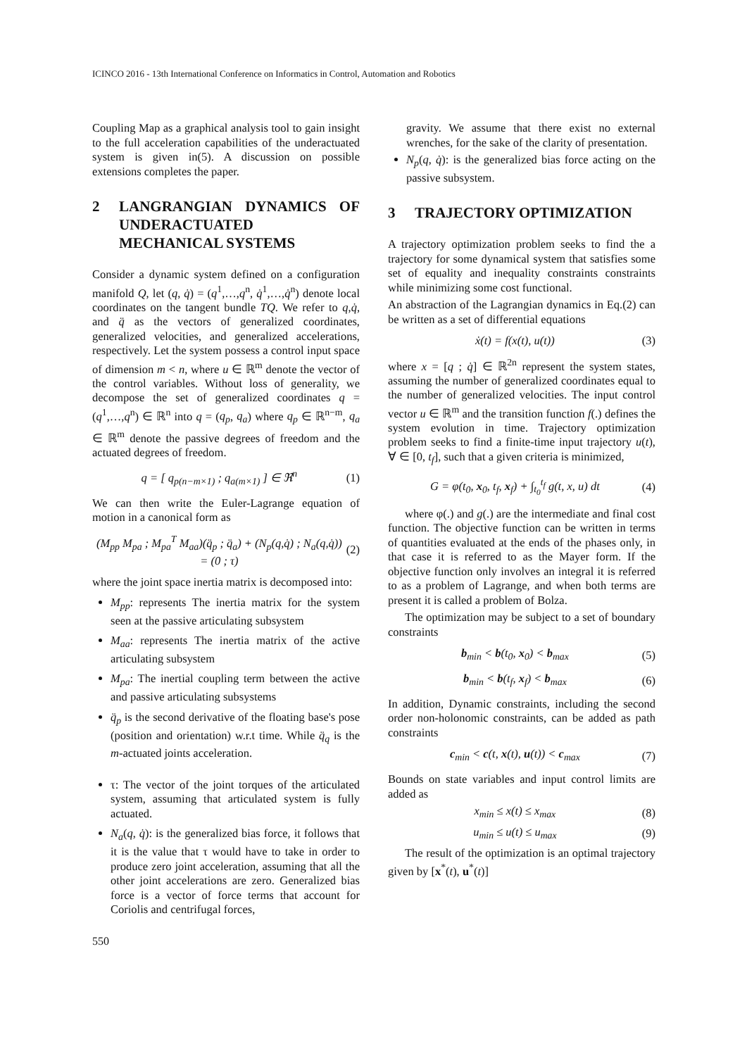ICINCO 2016 - 13th International Conference on Informatics in Control, Automation and Robotics
Coupling Map as a graphical analysis tool to gain insight to the full acceleration capabilities of the underactuated system is given in(5). A discussion on possible extensions completes the paper.
2 LANGRANGIAN DYNAMICS OF UNDERACTUATED MECHANICAL SYSTEMS
Consider a dynamic system defined on a configuration manifold Q, let (q, q̇) = (q<sup>1</sup>,…,q<sup>n</sup>, q̇<sup>1</sup>,…,q̇<sup>n</sup>) denote local coordinates on the tangent bundle TQ. We refer to q,q̇, and q̈ as the vectors of generalized coordinates, generalized velocities, and generalized accelerations, respectively. Let the system possess a control input space of dimension m < n, where u ∈ ℝ<sup>m</sup> denote the vector of the control variables. Without loss of generality, we decompose the set of generalized coordinates q = (q<sup>1</sup>,…,q<sup>n</sup>) ∈ ℝ<sup>n</sup> into q = (q<sub>p</sub>, q<sub>a</sub>) where q<sub>p</sub> ∈ ℝ<sup>n−m</sup>, q<sub>a</sub> ∈ ℝ<sup>m</sup> denote the passive degrees of freedom and the actuated degrees of freedom.
q = [ q<sub>p(n−m×1)</sub> ; q<sub>a(m×1)</sub> ] ∈ ℜ<sup>n</sup> (1)
We can then write the Euler-Lagrange equation of motion in a canonical form as
(M<sub>pp</sub> M<sub>pa</sub> ; M<sub>pa</sub><sup>T</sup> M<sub>aa</sub>)(q̈<sub>p</sub> ; q̈<sub>a</sub>) + (N<sub>p</sub>(q,q̇) ; N<sub>a</sub>(q,q̇)) = (0 ; τ) (2)
where the joint space inertia matrix is decomposed into:
M<sub>pp</sub>: represents The inertia matrix for the system seen at the passive articulating subsystem
M<sub>aa</sub>: represents The inertia matrix of the active articulating subsystem
M<sub>pa</sub>: The inertial coupling term between the active and passive articulating subsystems
q̈<sub>p</sub> is the second derivative of the floating base's pose (position and orientation) w.r.t time. While q̈<sub>q</sub> is the m-actuated joints acceleration.
τ: The vector of the joint torques of the articulated system, assuming that articulated system is fully actuated.
N<sub>a</sub>(q, q̇): is the generalized bias force, it follows that it is the value that τ would have to take in order to produce zero joint acceleration, assuming that all the other joint accelerations are zero. Generalized bias force is a vector of force terms that account for Coriolis and centrifugal forces,
gravity. We assume that there exist no external wrenches, for the sake of the clarity of presentation.
N<sub>p</sub>(q, q̇): is the generalized bias force acting on the passive subsystem.
3 TRAJECTORY OPTIMIZATION
A trajectory optimization problem seeks to find the a trajectory for some dynamical system that satisfies some set of equality and inequality constraints constraints while minimizing some cost functional.
An abstraction of the Lagrangian dynamics in Eq.(2) can be written as a set of differential equations
ẋ(t) = f(x(t), u(t)) (3)
where x = [q ; q̇] ∈ ℝ<sup>2n</sup> represent the system states, assuming the number of generalized coordinates equal to the number of generalized velocities. The input control vector u ∈ ℝ<sup>m</sup> and the transition function f(.) defines the system evolution in time. Trajectory optimization problem seeks to find a finite-time input trajectory u(t), ∀ ∈ [0, t<sub>f</sub>], such that a given criteria is minimized,
G = φ(t<sub>0</sub>, x<sub>0</sub>, t<sub>f</sub>, x<sub>f</sub>) + ∫<sub>t<sub>0</sub></sub><sup>t<sub>f</sub></sup> g(t, x, u) dt (4)
where φ(.) and g(.) are the intermediate and final cost function. The objective function can be written in terms of quantities evaluated at the ends of the phases only, in that case it is referred to as the Mayer form. If the objective function only involves an integral it is referred to as a problem of Lagrange, and when both terms are present it is called a problem of Bolza.
The optimization may be subject to a set of boundary constraints
b<sub>min</sub> < b(t<sub>0</sub>, x<sub>0</sub>) < b<sub>max</sub> (5)
b<sub>min</sub> < b(t<sub>f</sub>, x<sub>f</sub>) < b<sub>max</sub> (6)
In addition, Dynamic constraints, including the second order non-holonomic constraints, can be added as path constraints
c<sub>min</sub> < c(t, x(t), u(t)) < c<sub>max</sub> (7)
Bounds on state variables and input control limits are added as
x<sub>min</sub> ≤ x(t) ≤ x<sub>max</sub> (8)
u<sub>min</sub> ≤ u(t) ≤ u<sub>max</sub> (9)
The result of the optimization is an optimal trajectory given by [x<sup>*</sup>(t), u<sup>*</sup>(t)]
550